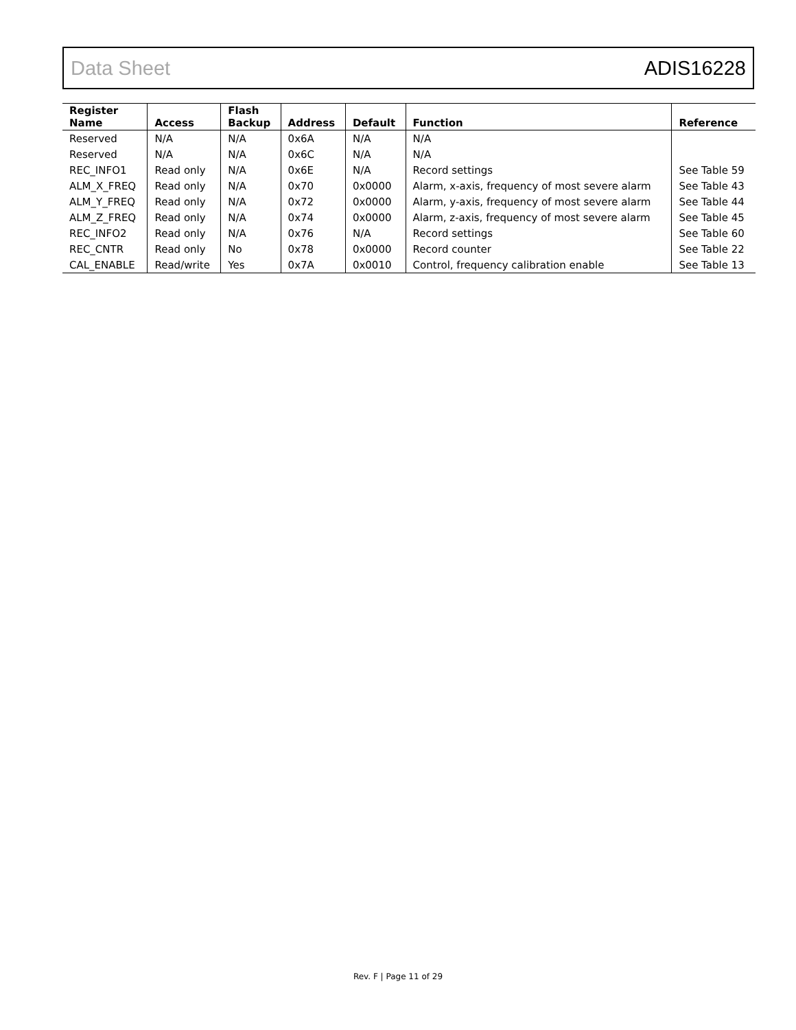Data Sheet ADIS16228
| Register Name | Access | Flash Backup | Address | Default | Function | Reference |
| --- | --- | --- | --- | --- | --- | --- |
| Reserved | N/A | N/A | 0x6A | N/A | N/A | |
| Reserved | N/A | N/A | 0x6C | N/A | N/A | |
| REC_INFO1 | Read only | N/A | 0x6E | N/A | Record settings | See Table 59 |
| ALM_X_FREQ | Read only | N/A | 0x70 | 0x0000 | Alarm, x-axis, frequency of most severe alarm | See Table 43 |
| ALM_Y_FREQ | Read only | N/A | 0x72 | 0x0000 | Alarm, y-axis, frequency of most severe alarm | See Table 44 |
| ALM_Z_FREQ | Read only | N/A | 0x74 | 0x0000 | Alarm, z-axis, frequency of most severe alarm | See Table 45 |
| REC_INFO2 | Read only | N/A | 0x76 | N/A | Record settings | See Table 60 |
| REC_CNTR | Read only | No | 0x78 | 0x0000 | Record counter | See Table 22 |
| CAL_ENABLE | Read/write | Yes | 0x7A | 0x0010 | Control, frequency calibration enable | See Table 13 |
Rev. F | Page 11 of 29